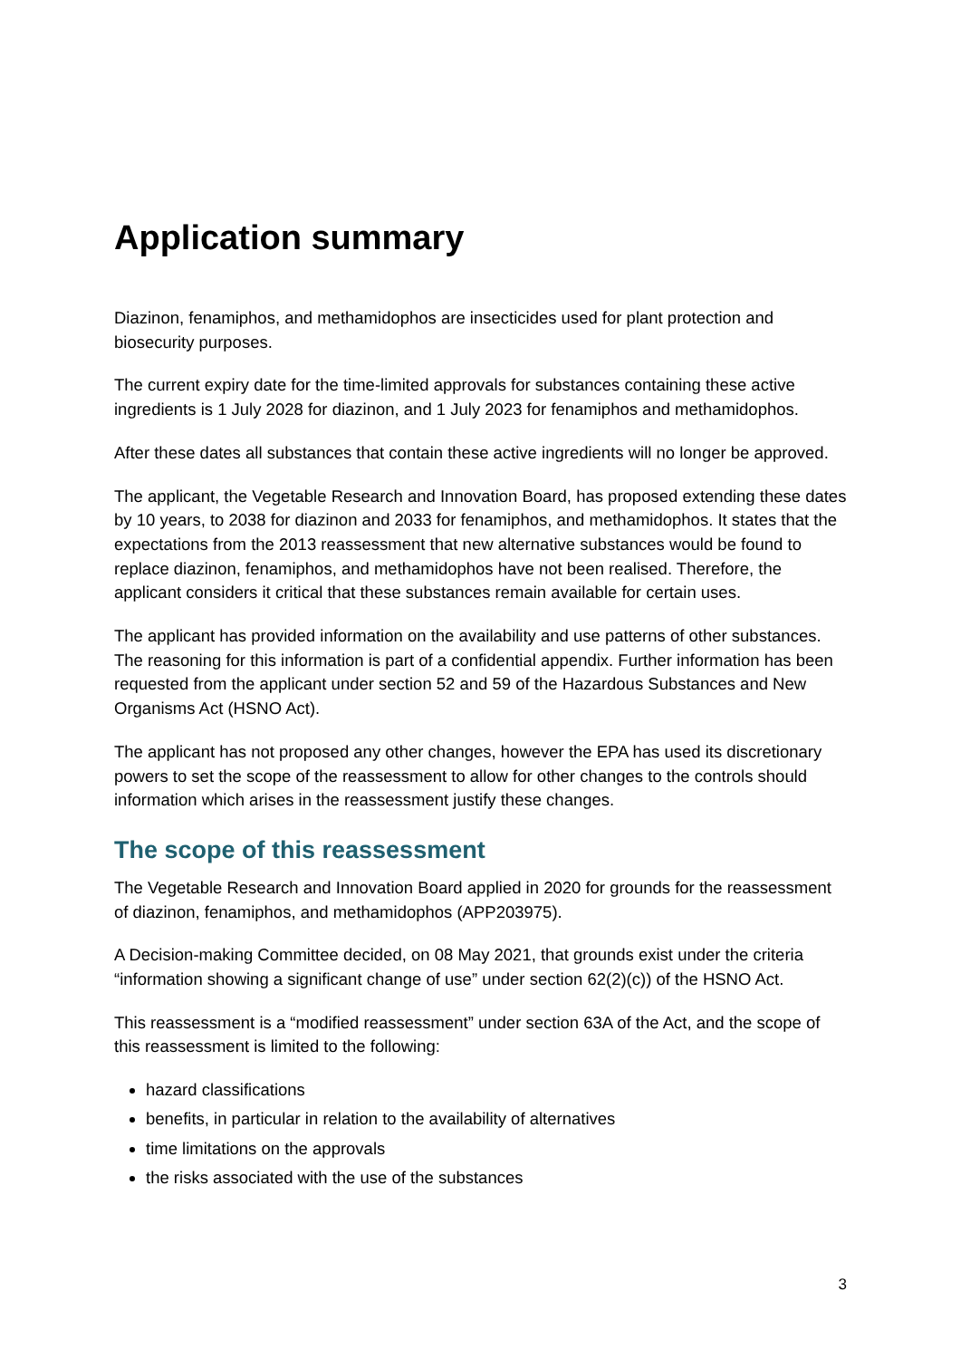Application summary
Diazinon, fenamiphos, and methamidophos are insecticides used for plant protection and biosecurity purposes.
The current expiry date for the time-limited approvals for substances containing these active ingredients is 1 July 2028 for diazinon, and 1 July 2023 for fenamiphos and methamidophos.
After these dates all substances that contain these active ingredients will no longer be approved.
The applicant, the Vegetable Research and Innovation Board, has proposed extending these dates by 10 years, to 2038 for diazinon and 2033 for fenamiphos, and methamidophos. It states that the expectations from the 2013 reassessment that new alternative substances would be found to replace diazinon, fenamiphos, and methamidophos have not been realised. Therefore, the applicant considers it critical that these substances remain available for certain uses.
The applicant has provided information on the availability and use patterns of other substances. The reasoning for this information is part of a confidential appendix. Further information has been requested from the applicant under section 52 and 59 of the Hazardous Substances and New Organisms Act (HSNO Act).
The applicant has not proposed any other changes, however the EPA has used its discretionary powers to set the scope of the reassessment to allow for other changes to the controls should information which arises in the reassessment justify these changes.
The scope of this reassessment
The Vegetable Research and Innovation Board applied in 2020 for grounds for the reassessment of diazinon, fenamiphos, and methamidophos (APP203975).
A Decision-making Committee decided, on 08 May 2021, that grounds exist under the criteria “information showing a significant change of use” under section 62(2)(c)) of the HSNO Act.
This reassessment is a “modified reassessment” under section 63A of the Act, and the scope of this reassessment is limited to the following:
hazard classifications
benefits, in particular in relation to the availability of alternatives
time limitations on the approvals
the risks associated with the use of the substances
3